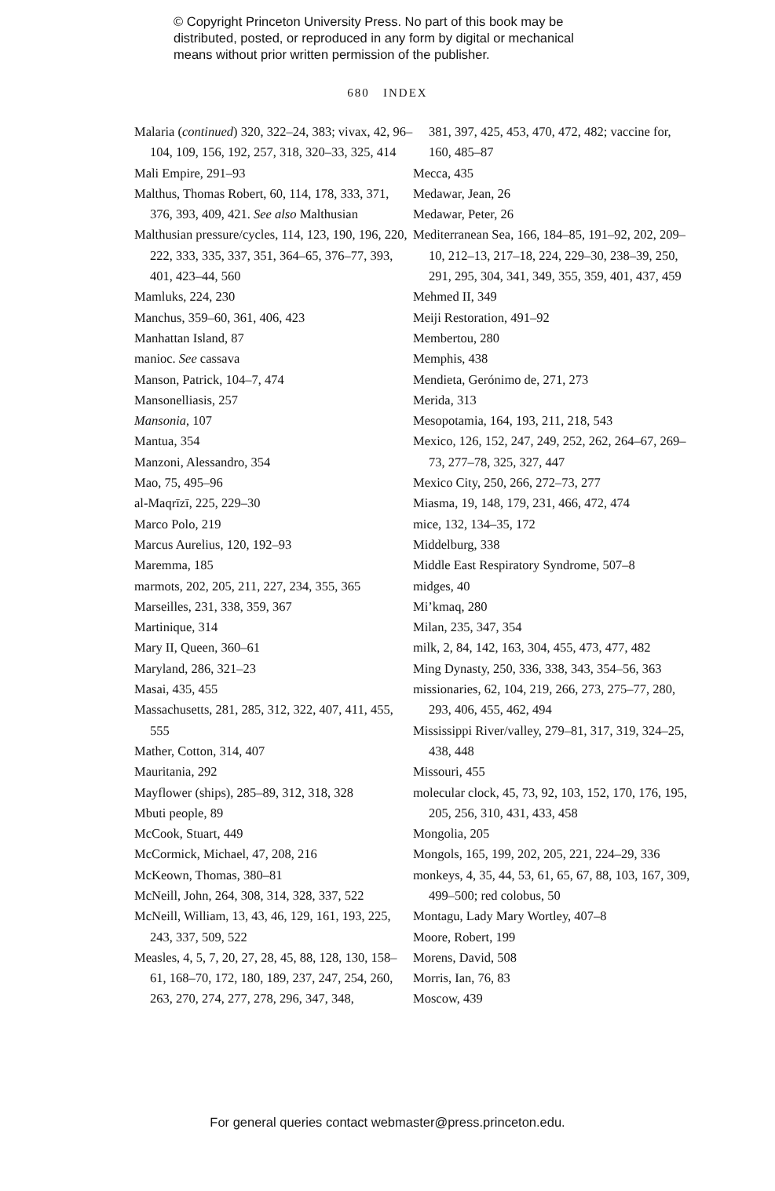© Copyright Princeton University Press. No part of this book may be distributed, posted, or reproduced in any form by digital or mechanical means without prior written permission of the publisher.
680 INDEX
Malaria (continued) 320, 322–24, 383; vivax, 42, 96–104, 109, 156, 192, 257, 318, 320–33, 325, 414
Mali Empire, 291–93
Malthus, Thomas Robert, 60, 114, 178, 333, 371, 376, 393, 409, 421. See also Malthusian
Malthusian pressure/cycles, 114, 123, 190, 196, 220, 222, 333, 335, 337, 351, 364–65, 376–77, 393, 401, 423–44, 560
Mamluks, 224, 230
Manchus, 359–60, 361, 406, 423
Manhattan Island, 87
manioc. See cassava
Manson, Patrick, 104–7, 474
Mansonelliasis, 257
Mansonia, 107
Mantua, 354
Manzoni, Alessandro, 354
Mao, 75, 495–96
al-Maqrīzī, 225, 229–30
Marco Polo, 219
Marcus Aurelius, 120, 192–93
Maremma, 185
marmots, 202, 205, 211, 227, 234, 355, 365
Marseilles, 231, 338, 359, 367
Martinique, 314
Mary II, Queen, 360–61
Maryland, 286, 321–23
Masai, 435, 455
Massachusetts, 281, 285, 312, 322, 407, 411, 455, 555
Mather, Cotton, 314, 407
Mauritania, 292
Mayflower (ships), 285–89, 312, 318, 328
Mbuti people, 89
McCook, Stuart, 449
McCormick, Michael, 47, 208, 216
McKeown, Thomas, 380–81
McNeill, John, 264, 308, 314, 328, 337, 522
McNeill, William, 13, 43, 46, 129, 161, 193, 225, 243, 337, 509, 522
Measles, 4, 5, 7, 20, 27, 28, 45, 88, 128, 130, 158–61, 168–70, 172, 180, 189, 237, 247, 254, 260, 263, 270, 274, 277, 278, 296, 347, 348,
381, 397, 425, 453, 470, 472, 482; vaccine for, 160, 485–87
Mecca, 435
Medawar, Jean, 26
Medawar, Peter, 26
Mediterranean Sea, 166, 184–85, 191–92, 202, 209–10, 212–13, 217–18, 224, 229–30, 238–39, 250, 291, 295, 304, 341, 349, 355, 359, 401, 437, 459
Mehmed II, 349
Meiji Restoration, 491–92
Membertou, 280
Memphis, 438
Mendieta, Gerónimo de, 271, 273
Merida, 313
Mesopotamia, 164, 193, 211, 218, 543
Mexico, 126, 152, 247, 249, 252, 262, 264–67, 269–73, 277–78, 325, 327, 447
Mexico City, 250, 266, 272–73, 277
Miasma, 19, 148, 179, 231, 466, 472, 474
mice, 132, 134–35, 172
Middelburg, 338
Middle East Respiratory Syndrome, 507–8
midges, 40
Mi’kmaq, 280
Milan, 235, 347, 354
milk, 2, 84, 142, 163, 304, 455, 473, 477, 482
Ming Dynasty, 250, 336, 338, 343, 354–56, 363
missionaries, 62, 104, 219, 266, 273, 275–77, 280, 293, 406, 455, 462, 494
Mississippi River/valley, 279–81, 317, 319, 324–25, 438, 448
Missouri, 455
molecular clock, 45, 73, 92, 103, 152, 170, 176, 195, 205, 256, 310, 431, 433, 458
Mongolia, 205
Mongols, 165, 199, 202, 205, 221, 224–29, 336
monkeys, 4, 35, 44, 53, 61, 65, 67, 88, 103, 167, 309, 499–500; red colobus, 50
Montagu, Lady Mary Wortley, 407–8
Moore, Robert, 199
Morens, David, 508
Morris, Ian, 76, 83
Moscow, 439
For general queries contact webmaster@press.princeton.edu.